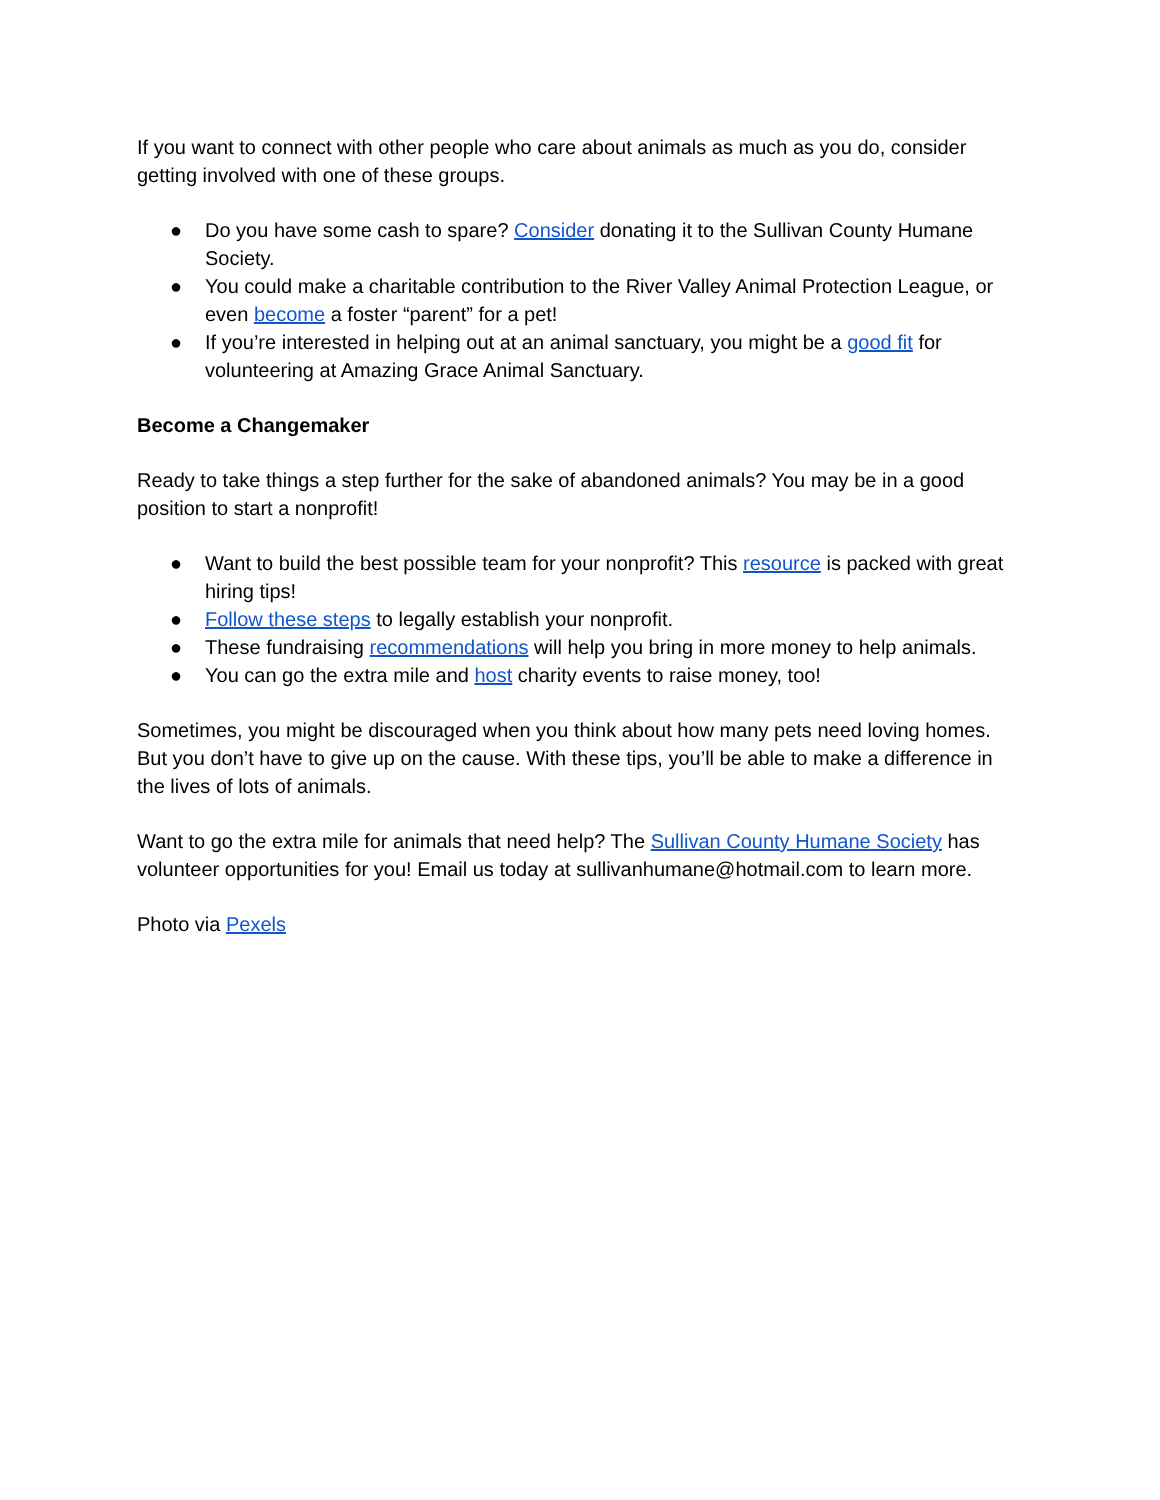If you want to connect with other people who care about animals as much as you do, consider getting involved with one of these groups.
● Do you have some cash to spare? Consider donating it to the Sullivan County Humane Society.
● You could make a charitable contribution to the River Valley Animal Protection League, or even become a foster “parent” for a pet!
● If you’re interested in helping out at an animal sanctuary, you might be a good fit for volunteering at Amazing Grace Animal Sanctuary.
Become a Changemaker
Ready to take things a step further for the sake of abandoned animals? You may be in a good position to start a nonprofit!
● Want to build the best possible team for your nonprofit? This resource is packed with great hiring tips!
● Follow these steps to legally establish your nonprofit.
● These fundraising recommendations will help you bring in more money to help animals.
● You can go the extra mile and host charity events to raise money, too!
Sometimes, you might be discouraged when you think about how many pets need loving homes. But you don’t have to give up on the cause. With these tips, you’ll be able to make a difference in the lives of lots of animals.
Want to go the extra mile for animals that need help? The Sullivan County Humane Society has volunteer opportunities for you! Email us today at sullivanhumane@hotmail.com to learn more.
Photo via Pexels